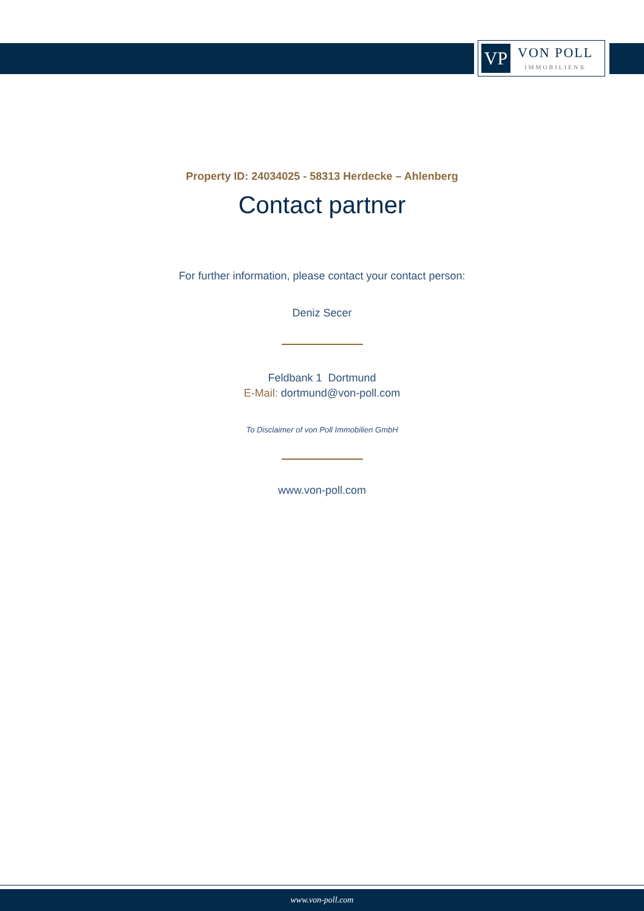VP
VON POLL
IMMOBILIEN®
Property ID: 24034025 - 58313 Herdecke – Ahlenberg
Contact partner
For further information, please contact your contact person:
Deniz Secer
Feldbank 1 Dortmund
E-Mail: dortmund@von-poll.com
To Disclaimer of von Poll Immobilien GmbH
www.von-poll.com
www.von-poll.com